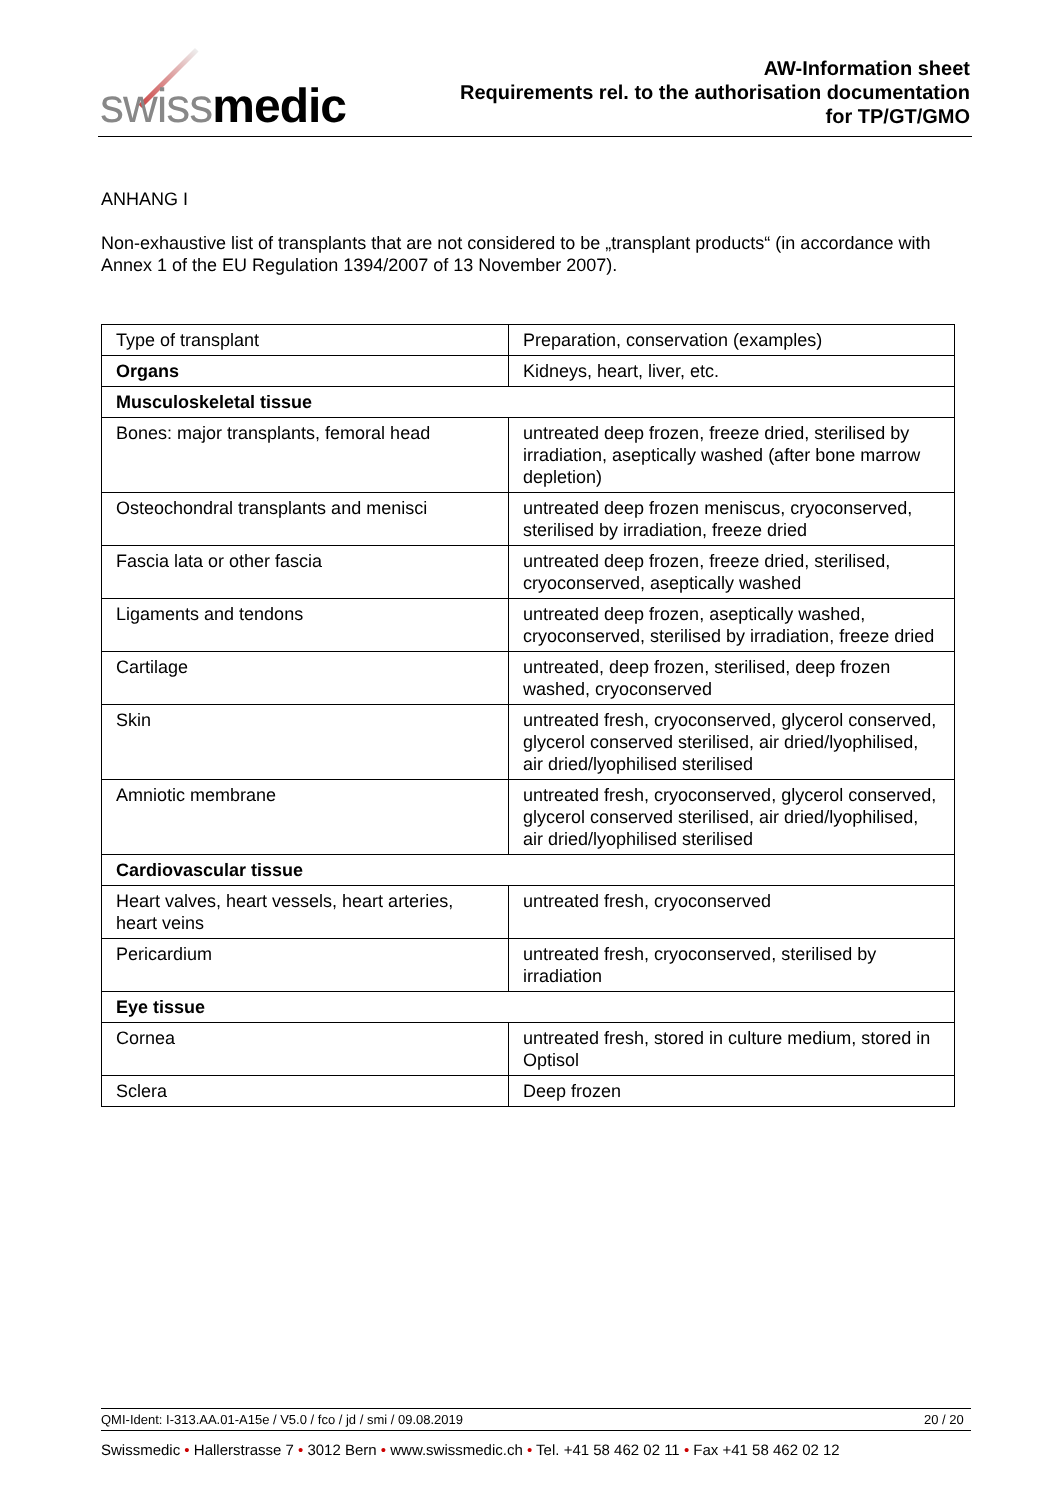swissmedic
AW-Information sheet
Requirements rel. to the authorisation documentation
for TP/GT/GMO
ANHANG I
Non-exhaustive list of transplants that are not considered to be „transplant products“ (in accordance with Annex 1 of the EU Regulation 1394/2007 of 13 November 2007).
| Type of transplant | Preparation, conservation (examples) |
| Organs | Kidneys, heart, liver, etc. |
| Musculoskeletal tissue | |
| Bones: major transplants, femoral head | untreated deep frozen, freeze dried, sterilised by irradiation, aseptically washed (after bone marrow depletion) |
| Osteochondral transplants and menisci | untreated deep frozen meniscus, cryoconserved, sterilised by irradiation, freeze dried |
| Fascia lata or other fascia | untreated deep frozen, freeze dried, sterilised, cryoconserved, aseptically washed |
| Ligaments and tendons | untreated deep frozen, aseptically washed, cryoconserved, sterilised by irradiation, freeze dried |
| Cartilage | untreated, deep frozen, sterilised, deep frozen washed, cryoconserved |
| Skin | untreated fresh, cryoconserved, glycerol conserved, glycerol conserved sterilised, air dried/lyophilised, air dried/lyophilised sterilised |
| Amniotic membrane | untreated fresh, cryoconserved, glycerol conserved, glycerol conserved sterilised, air dried/lyophilised, air dried/lyophilised sterilised |
| Cardiovascular tissue | |
| Heart valves, heart vessels, heart arteries, heart veins | untreated fresh, cryoconserved |
| Pericardium | untreated fresh, cryoconserved, sterilised by irradiation |
| Eye tissue | |
| Cornea | untreated fresh, stored in culture medium, stored in Optisol |
| Sclera | Deep frozen |
QMI-Ident: I-313.AA.01-A15e / V5.0 / fco / jd / smi / 09.08.2019 20 / 20
Swissmedic • Hallerstrasse 7 • 3012 Bern • www.swissmedic.ch • Tel. +41 58 462 02 11 • Fax +41 58 462 02 12